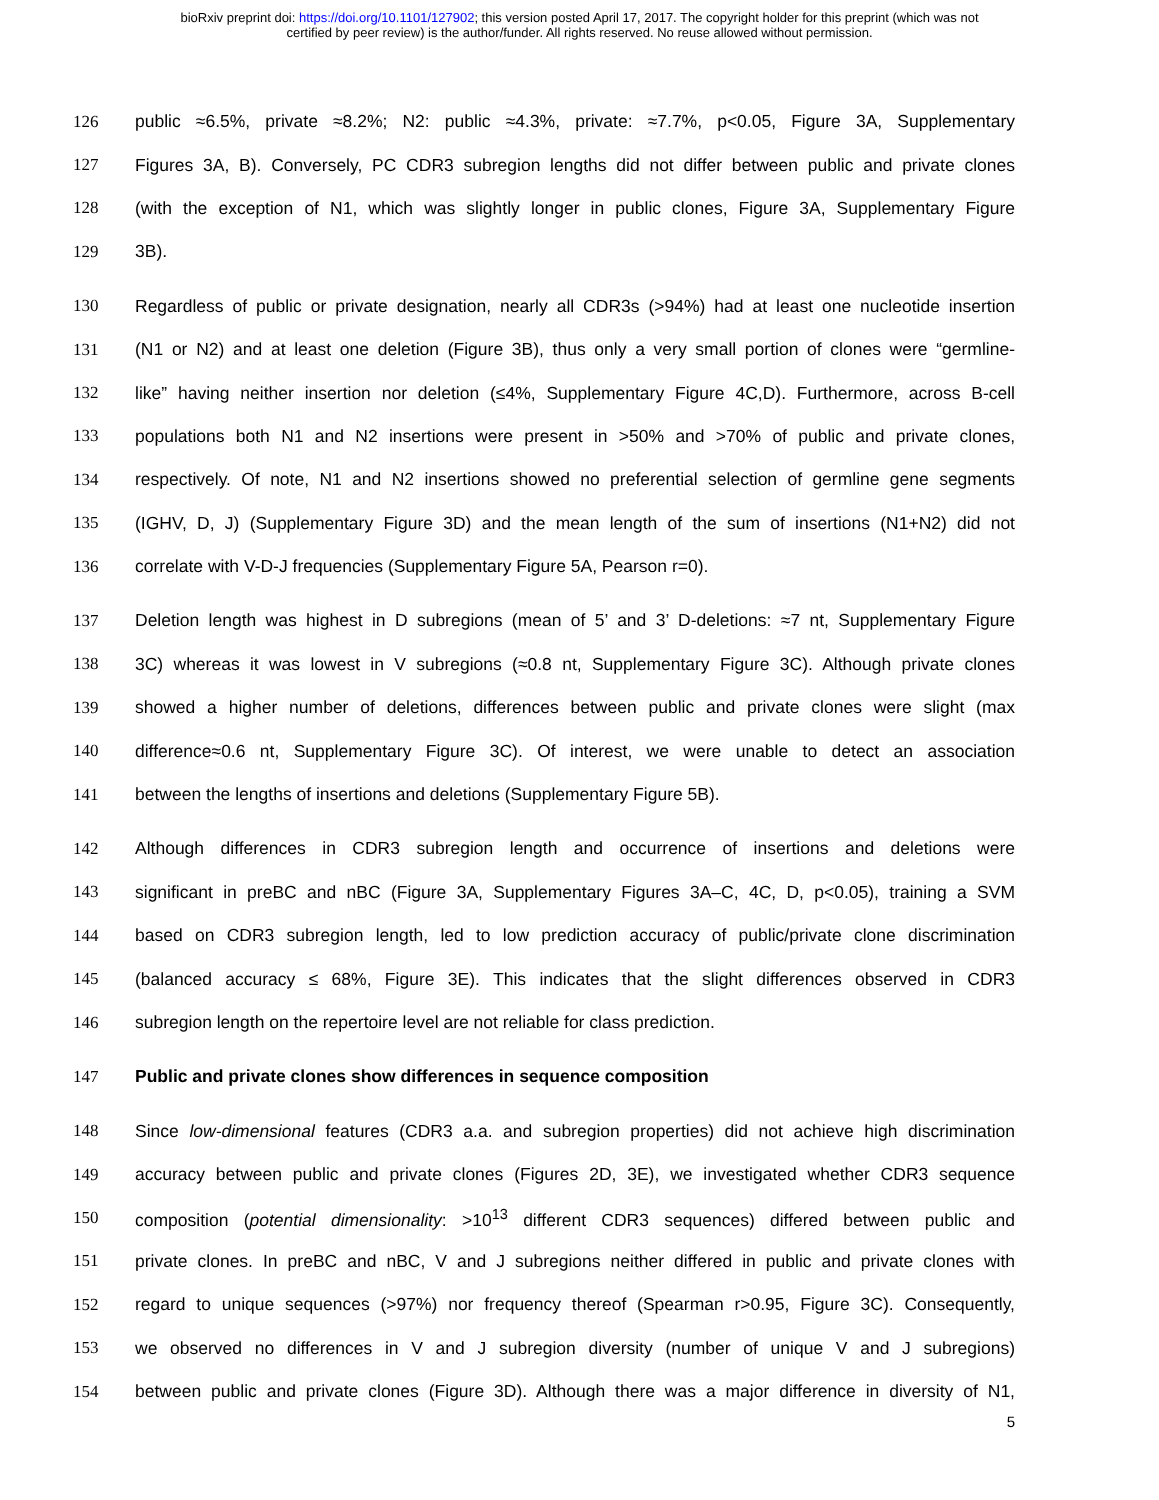bioRxiv preprint doi: https://doi.org/10.1101/127902; this version posted April 17, 2017. The copyright holder for this preprint (which was not
certified by peer review) is the author/funder. All rights reserved. No reuse allowed without permission.
126 public ≈6.5%, private ≈8.2%; N2: public ≈4.3%, private: ≈7.7%, p<0.05, Figure 3A, Supplementary
127 Figures 3A, B). Conversely, PC CDR3 subregion lengths did not differ between public and private clones
128 (with the exception of N1, which was slightly longer in public clones, Figure 3A, Supplementary Figure
129 3B).
130 Regardless of public or private designation, nearly all CDR3s (>94%) had at least one nucleotide insertion
131 (N1 or N2) and at least one deletion (Figure 3B), thus only a very small portion of clones were “germline-
132 like” having neither insertion nor deletion (≤4%, Supplementary Figure 4C,D). Furthermore, across B-cell
133 populations both N1 and N2 insertions were present in >50% and >70% of public and private clones,
134 respectively. Of note, N1 and N2 insertions showed no preferential selection of germline gene segments
135 (IGHV, D, J) (Supplementary Figure 3D) and the mean length of the sum of insertions (N1+N2) did not
136 correlate with V-D-J frequencies (Supplementary Figure 5A, Pearson r=0).
137 Deletion length was highest in D subregions (mean of 5’ and 3’ D-deletions: ≈7 nt, Supplementary Figure
138 3C) whereas it was lowest in V subregions (≈0.8 nt, Supplementary Figure 3C). Although private clones
139 showed a higher number of deletions, differences between public and private clones were slight (max
140 difference≈0.6 nt, Supplementary Figure 3C). Of interest, we were unable to detect an association
141 between the lengths of insertions and deletions (Supplementary Figure 5B).
142 Although differences in CDR3 subregion length and occurrence of insertions and deletions were
143 significant in preBC and nBC (Figure 3A, Supplementary Figures 3A–C, 4C, D, p<0.05), training a SVM
144 based on CDR3 subregion length, led to low prediction accuracy of public/private clone discrimination
145 (balanced accuracy ≤ 68%, Figure 3E). This indicates that the slight differences observed in CDR3
146 subregion length on the repertoire level are not reliable for class prediction.
147 Public and private clones show differences in sequence composition
148 Since low-dimensional features (CDR3 a.a. and subregion properties) did not achieve high discrimination
149 accuracy between public and private clones (Figures 2D, 3E), we investigated whether CDR3 sequence
150 composition (potential dimensionality: >10<sup>13</sup> different CDR3 sequences) differed between public and
151 private clones. In preBC and nBC, V and J subregions neither differed in public and private clones with
152 regard to unique sequences (>97%) nor frequency thereof (Spearman r>0.95, Figure 3C). Consequently,
153 we observed no differences in V and J subregion diversity (number of unique V and J subregions)
154 between public and private clones (Figure 3D). Although there was a major difference in diversity of N1,
5